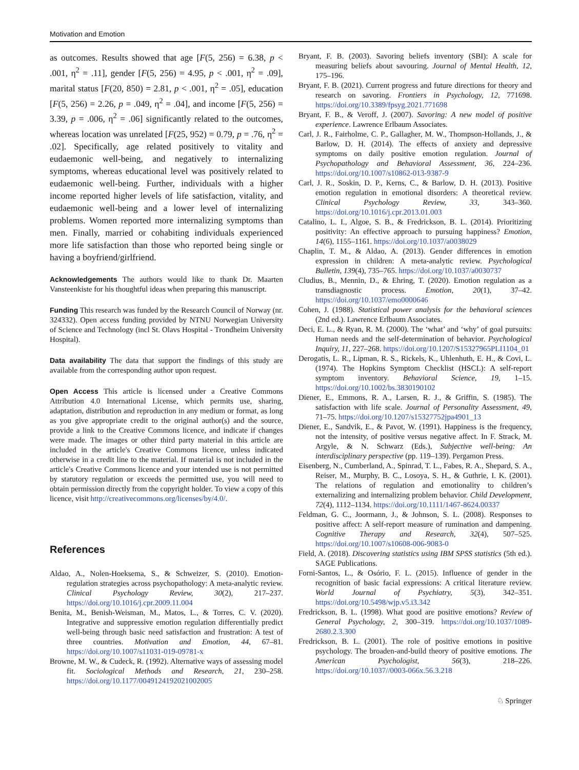Motivation and Emotion
as outcomes. Results showed that age [F(5, 256) = 6.38, p < .001, η<sup>2</sup> = .11], gender [F(5, 256) = 4.95, p < .001, η<sup>2</sup> = .09], marital status [F(20, 850) = 2.81, p < .001, η<sup>2</sup> = .05], education [F(5, 256) = 2.26, p = .049, η<sup>2</sup> = .04], and income [F(5, 256) = 3.39, p = .006, η<sup>2</sup> = .06] significantly related to the outcomes, whereas location was unrelated [F(25, 952) = 0.79, p = .76, η<sup>2</sup> = .02]. Specifically, age related positively to vitality and eudaemonic well-being, and negatively to internalizing symptoms, whereas educational level was positively related to eudaemonic well-being. Further, individuals with a higher income reported higher levels of life satisfaction, vitality, and eudaemonic well-being and a lower level of internalizing problems. Women reported more internalizing symptoms than men. Finally, married or cohabiting individuals experienced more life satisfaction than those who reported being single or having a boyfriend/girlfriend.
Acknowledgements The authors would like to thank Dr. Maarten Vansteenkiste for his thoughtful ideas when preparing this manuscript.
Funding This research was funded by the Research Council of Norway (nr. 324332). Open access funding provided by NTNU Norwegian University of Science and Technology (incl St. Olavs Hospital - Trondheim University Hospital).
Data availability The data that support the findings of this study are available from the corresponding author upon request.
Open Access This article is licensed under a Creative Commons Attribution 4.0 International License, which permits use, sharing, adaptation, distribution and reproduction in any medium or format, as long as you give appropriate credit to the original author(s) and the source, provide a link to the Creative Commons licence, and indicate if changes were made. The images or other third party material in this article are included in the article's Creative Commons licence, unless indicated otherwise in a credit line to the material. If material is not included in the article's Creative Commons licence and your intended use is not permitted by statutory regulation or exceeds the permitted use, you will need to obtain permission directly from the copyright holder. To view a copy of this licence, visit http://creativecommons.org/licenses/by/4.0/.
References
Aldao, A., Nolen-Hoeksema, S., & Schweizer, S. (2010). Emotion-regulation strategies across psychopathology: A meta-analytic review. Clinical Psychology Review, 30(2), 217–237. https://doi.org/10.1016/j.cpr.2009.11.004
Benita, M., Benish-Weisman, M., Matos, L., & Torres, C. V. (2020). Integrative and suppressive emotion regulation differentially predict well-being through basic need satisfaction and frustration: A test of three countries. Motivation and Emotion, 44, 67–81. https://doi.org/10.1007/s11031-019-09781-x
Browne, M. W., & Cudeck, R. (1992). Alternative ways of assessing model fit. Sociological Methods and Research, 21, 230–258. https://doi.org/10.1177/0049124192021002005
Bryant, F. B. (2003). Savoring beliefs inventory (SBI): A scale for measuring beliefs about savouring. Journal of Mental Health, 12, 175–196.
Bryant, F. B. (2021). Current progress and future directions for theory and research on savoring. Frontiers in Psychology, 12, 771698. https://doi.org/10.3389/fpsyg.2021.771698
Bryant, F. B., & Veroff, J. (2007). Savoring: A new model of positive experience. Lawrence Erlbaum Associates.
Carl, J. R., Fairholme, C. P., Gallagher, M. W., Thompson-Hollands, J., & Barlow, D. H. (2014). The effects of anxiety and depressive symptoms on daily positive emotion regulation. Journal of Psychopathology and Behavioral Assessment, 36, 224–236. https://doi.org/10.1007/s10862-013-9387-9
Carl, J. R., Soskin, D. P., Kerns, C., & Barlow, D. H. (2013). Positive emotion regulation in emotional disorders: A theoretical review. Clinical Psychology Review, 33, 343–360. https://doi.org/10.1016/j.cpr.2013.01.003
Catalino, L. I., Algoe, S. B., & Fredrickson, B. L. (2014). Prioritizing positivity: An effective approach to pursuing happiness? Emotion, 14(6), 1155–1161. https://doi.org/10.1037/a0038029
Chaplin, T. M., & Aldao, A. (2013). Gender differences in emotion expression in children: A meta-analytic review. Psychological Bulletin, 139(4), 735–765. https://doi.org/10.1037/a0030737
Cludius, B., Mennin, D., & Ehring, T. (2020). Emotion regulation as a transdiagnostic process. Emotion, 20(1), 37–42. https://doi.org/10.1037/emo0000646
Cohen, J. (1988). Statistical power analysis for the behavioral sciences (2nd ed.). Lawrence Erlbaum Associates.
Deci, E. L., & Ryan, R. M. (2000). The ‘what’ and ‘why’ of goal pursuits: Human needs and the self-determination of behavior. Psychological Inquiry, 11, 227–268. https://doi.org/10.1207/S15327965PLI1104_01
Derogatis, L. R., Lipman, R. S., Rickels, K., Uhlenhuth, E. H., & Covi, L. (1974). The Hopkins Symptom Checklist (HSCL): A self-report symptom inventory. Behavioral Science, 19, 1–15. https://doi.org/10.1002/bs.3830190102
Diener, E., Emmons, R. A., Larsen, R. J., & Griffin, S. (1985). The satisfaction with life scale. Journal of Personality Assessment, 49, 71–75. https://doi.org/10.1207/s15327752jpa4901_13
Diener, E., Sandvik, E., & Pavot, W. (1991). Happiness is the frequency, not the intensity, of positive versus negative affect. In F. Strack, M. Argyle, & N. Schwarz (Eds.), Subjective well-being: An interdisciplinary perspective (pp. 119–139). Pergamon Press.
Eisenberg, N., Cumberland, A., Spinrad, T. L., Fabes, R. A., Shepard, S. A., Reiser, M., Murphy, B. C., Losoya, S. H., & Guthrie, I. K. (2001). The relations of regulation and emotionality to children’s externalizing and internalizing problem behavior. Child Development, 72(4), 1112–1134. https://doi.org/10.1111/1467-8624.00337
Feldman, G. C., Joormann, J., & Johnson, S. L. (2008). Responses to positive affect: A self-report measure of rumination and dampening. Cognitive Therapy and Research, 32(4), 507–525. https://doi.org/10.1007/s10608-006-9083-0
Field, A. (2018). Discovering statistics using IBM SPSS statistics (5th ed.). SAGE Publications.
Forni-Santos, L., & Osório, F. L. (2015). Influence of gender in the recognition of basic facial expressions: A critical literature review. World Journal of Psychiatry, 5(3), 342–351. https://doi.org/10.5498/wjp.v5.i3.342
Fredrickson, B. L. (1998). What good are positive emotions? Review of General Psychology, 2, 300–319. https://doi.org/10.1037/1089-2680.2.3.300
Fredrickson, B. L. (2001). The role of positive emotions in positive psychology. The broaden-and-build theory of positive emotions. The American Psychologist, 56(3), 218–226. https://doi.org/10.1037//0003-066x.56.3.218
♘ Springer